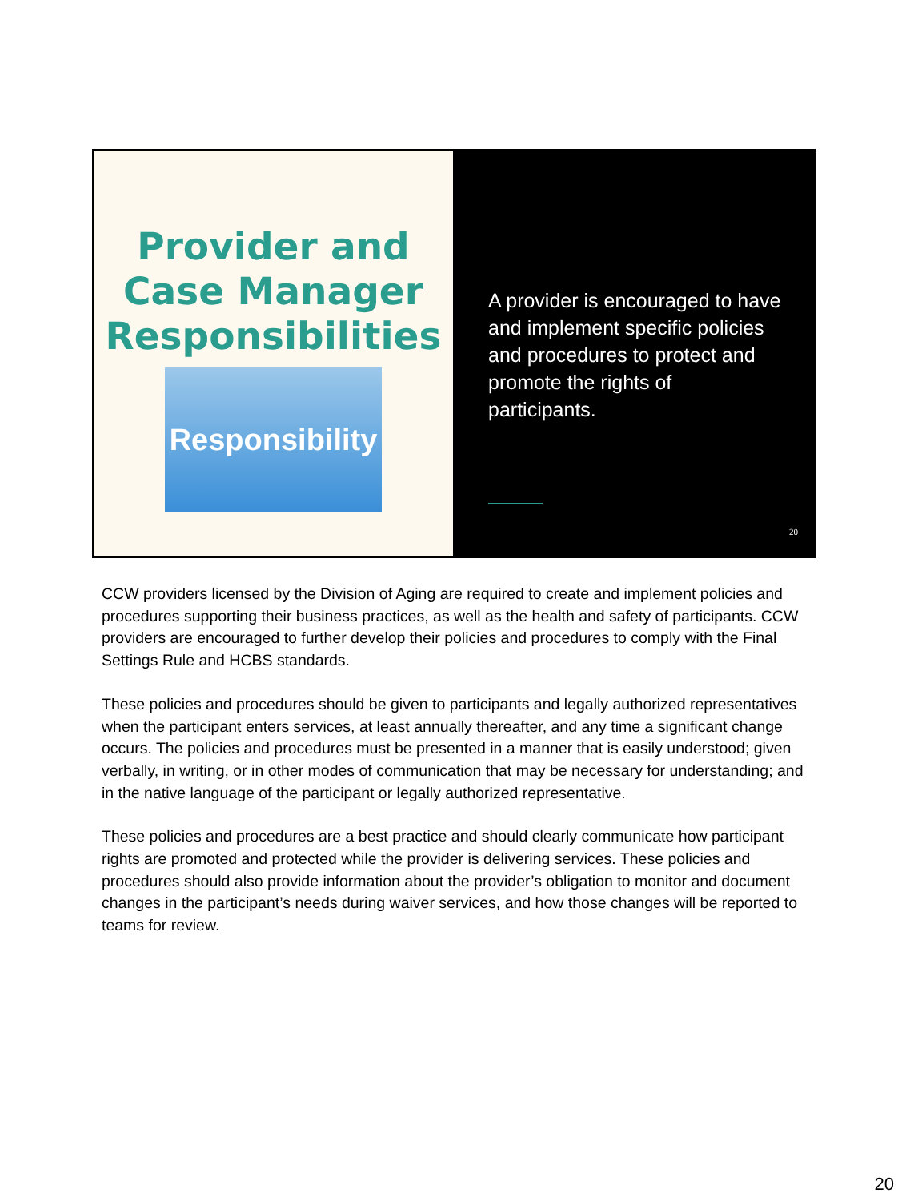Provider and
Case Manager
Responsibilities
Responsibility
A provider is encouraged to have and implement specific policies and procedures to protect and promote the rights of participants.
20
CCW providers licensed by the Division of Aging are required to create and implement policies and procedures supporting their business practices, as well as the health and safety of participants. CCW providers are encouraged to further develop their policies and procedures to comply with the Final Settings Rule and HCBS standards.
These policies and procedures should be given to participants and legally authorized representatives when the participant enters services, at least annually thereafter, and any time a significant change occurs. The policies and procedures must be presented in a manner that is easily understood; given verbally, in writing, or in other modes of communication that may be necessary for understanding; and in the native language of the participant or legally authorized representative.
These policies and procedures are a best practice and should clearly communicate how participant rights are promoted and protected while the provider is delivering services. These policies and procedures should also provide information about the provider’s obligation to monitor and document changes in the participant’s needs during waiver services, and how those changes will be reported to teams for review.
20